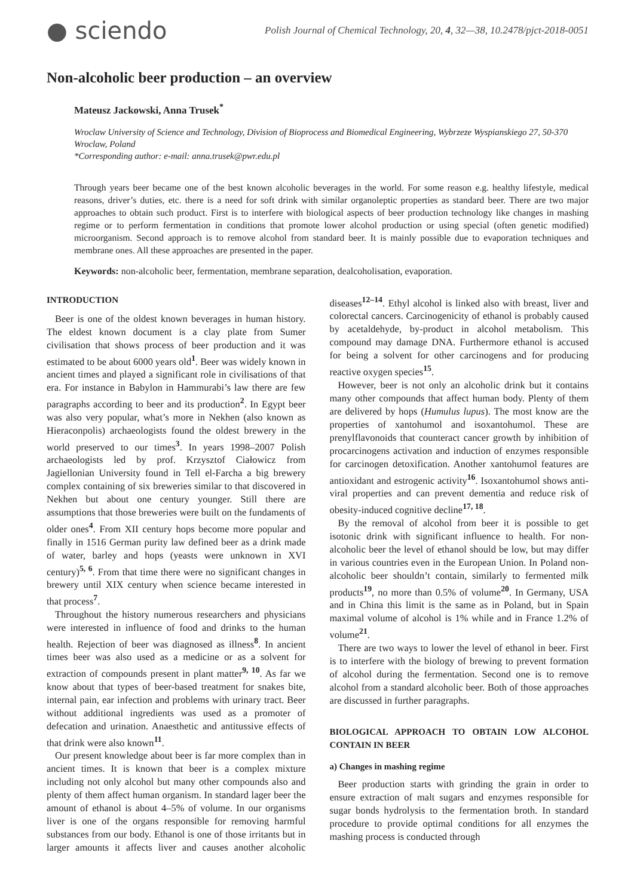● sciendo Polish Journal of Chemical Technology, 20, 4, 32—38, 10.2478/pjct-2018-0051
Non-alcoholic beer production – an overview
Mateusz Jackowski, Anna Trusek<sup>*</sup>
Wroclaw University of Science and Technology, Division of Bioprocess and Biomedical Engineering, Wybrzeze Wyspianskiego 27, 50-370 Wroclaw, Poland
*Corresponding author: e-mail: anna.trusek@pwr.edu.pl
Through years beer became one of the best known alcoholic beverages in the world. For some reason e.g. healthy lifestyle, medical reasons, driver’s duties, etc. there is a need for soft drink with similar organoleptic properties as standard beer. There are two major approaches to obtain such product. First is to interfere with biological aspects of beer production technology like changes in mashing regime or to perform fermentation in conditions that promote lower alcohol production or using special (often genetic modified) microorganism. Second approach is to remove alcohol from standard beer. It is mainly possible due to evaporation techniques and membrane ones. All these approaches are presented in the paper.
Keywords: non-alcoholic beer, fermentation, membrane separation, dealcoholisation, evaporation.
INTRODUCTION
Beer is one of the oldest known beverages in human history. The eldest known document is a clay plate from Sumer civilisation that shows process of beer production and it was estimated to be about 6000 years old<sup>1</sup>. Beer was widely known in ancient times and played a significant role in civilisations of that era. For instance in Babylon in Hammurabi’s law there are few paragraphs according to beer and its production<sup>2</sup>. In Egypt beer was also very popular, what’s more in Nekhen (also known as Hieraconpolis) archaeologists found the oldest brewery in the world preserved to our times<sup>3</sup>. In years 1998–2007 Polish archaeologists led by prof. Krzysztof Ciałowicz from Jagiellonian University found in Tell el-Farcha a big brewery complex containing of six breweries similar to that discovered in Nekhen but about one century younger. Still there are assumptions that those breweries were built on the fundaments of older ones<sup>4</sup>. From XII century hops become more popular and finally in 1516 German purity law defined beer as a drink made of water, barley and hops (yeasts were unknown in XVI century)<sup>5, 6</sup>. From that time there were no significant changes in brewery until XIX century when science became interested in that process<sup>7</sup>.
Throughout the history numerous researchers and physicians were interested in influence of food and drinks to the human health. Rejection of beer was diagnosed as illness<sup>8</sup>. In ancient times beer was also used as a medicine or as a solvent for extraction of compounds present in plant matter<sup>9, 10</sup>. As far we know about that types of beer-based treatment for snakes bite, internal pain, ear infection and problems with urinary tract. Beer without additional ingredients was used as a promoter of defecation and urination. Anaesthetic and antitussive effects of that drink were also known<sup>11</sup>.
Our present knowledge about beer is far more complex than in ancient times. It is known that beer is a complex mixture including not only alcohol but many other compounds also and plenty of them affect human organism. In standard lager beer the amount of ethanol is about 4–5% of volume. In our organisms liver is one of the organs responsible for removing harmful substances from our body. Ethanol is one of those irritants but in larger amounts it affects liver and causes another alcoholic diseases<sup>12–14</sup>. Ethyl alcohol is linked also with breast, liver and colorectal cancers. Carcinogenicity of ethanol is probably caused by acetaldehyde, by-product in alcohol metabolism. This compound may damage DNA. Furthermore ethanol is accused for being a solvent for other carcinogens and for producing reactive oxygen species<sup>15</sup>.
However, beer is not only an alcoholic drink but it contains many other compounds that affect human body. Plenty of them are delivered by hops (Humulus lupus). The most know are the properties of xantohumol and isoxantohumol. These are prenylflavonoids that counteract cancer growth by inhibition of procarcinogens activation and induction of enzymes responsible for carcinogen detoxification. Another xantohumol features are antioxidant and estrogenic activity<sup>16</sup>. Isoxantohumol shows anti-viral properties and can prevent dementia and reduce risk of obesity-induced cognitive decline<sup>17, 18</sup>.
By the removal of alcohol from beer it is possible to get isotonic drink with significant influence to health. For non-alcoholic beer the level of ethanol should be low, but may differ in various countries even in the European Union. In Poland non-alcoholic beer shouldn’t contain, similarly to fermented milk products<sup>19</sup>, no more than 0.5% of volume<sup>20</sup>. In Germany, USA and in China this limit is the same as in Poland, but in Spain maximal volume of alcohol is 1% while and in France 1.2% of volume<sup>21</sup>.
There are two ways to lower the level of ethanol in beer. First is to interfere with the biology of brewing to prevent formation of alcohol during the fermentation. Second one is to remove alcohol from a standard alcoholic beer. Both of those approaches are discussed in further paragraphs.
BIOLOGICAL APPROACH TO OBTAIN LOW ALCOHOL CONTAIN IN BEER
a) Changes in mashing regime
Beer production starts with grinding the grain in order to ensure extraction of malt sugars and enzymes responsible for sugar bonds hydrolysis to the fermentation broth. In standard procedure to provide optimal conditions for all enzymes the mashing process is conducted through